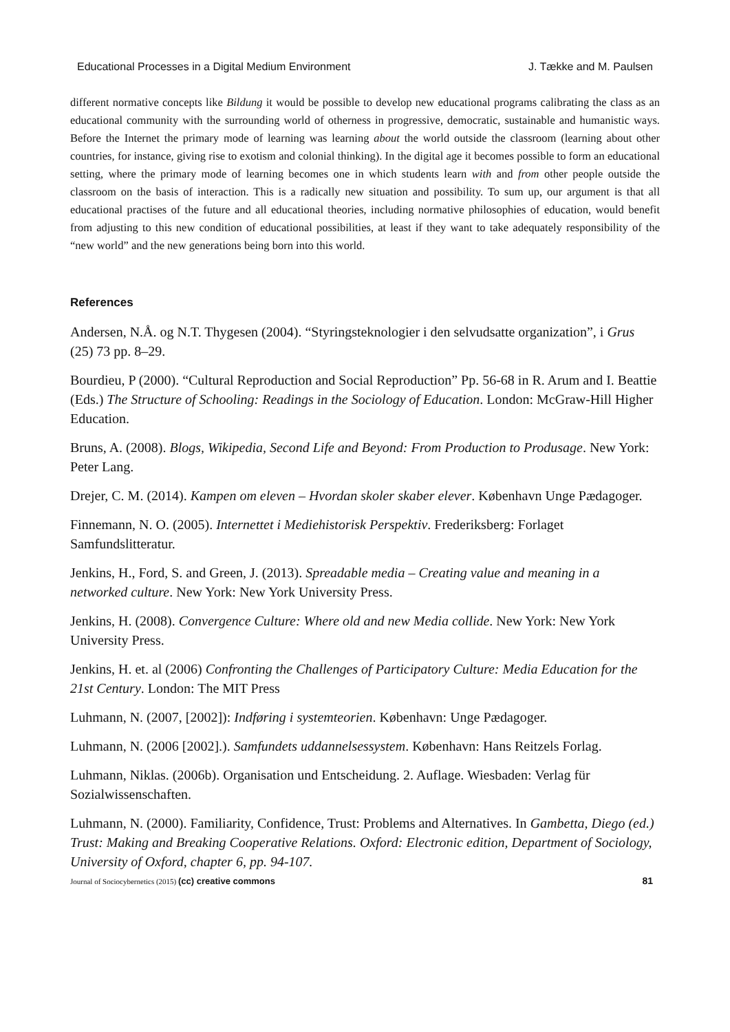Educational Processes in a Digital Medium Environment J. Tække and M. Paulsen
different normative concepts like Bildung it would be possible to develop new educational programs calibrating the class as an educational community with the surrounding world of otherness in progressive, democratic, sustainable and humanistic ways. Before the Internet the primary mode of learning was learning about the world outside the classroom (learning about other countries, for instance, giving rise to exotism and colonial thinking). In the digital age it becomes possible to form an educational setting, where the primary mode of learning becomes one in which students learn with and from other people outside the classroom on the basis of interaction. This is a radically new situation and possibility. To sum up, our argument is that all educational practises of the future and all educational theories, including normative philosophies of education, would benefit from adjusting to this new condition of educational possibilities, at least if they want to take adequately responsibility of the “new world” and the new generations being born into this world.
References
Andersen, N.Å. og N.T. Thygesen (2004). “Styringsteknologier i den selvudsatte organization”, i Grus (25) 73 pp. 8–29.
Bourdieu, P (2000). “Cultural Reproduction and Social Reproduction” Pp. 56-68 in R. Arum and I. Beattie (Eds.) The Structure of Schooling: Readings in the Sociology of Education. London: McGraw-Hill Higher Education.
Bruns, A. (2008). Blogs, Wikipedia, Second Life and Beyond: From Production to Produsage. New York: Peter Lang.
Drejer, C. M. (2014). Kampen om eleven – Hvordan skoler skaber elever. København Unge Pædagoger.
Finnemann, N. O. (2005). Internettet i Mediehistorisk Perspektiv. Frederiksberg: Forlaget Samfundslitteratur.
Jenkins, H., Ford, S. and Green, J. (2013). Spreadable media – Creating value and meaning in a networked culture. New York: New York University Press.
Jenkins, H. (2008). Convergence Culture: Where old and new Media collide. New York: New York University Press.
Jenkins, H. et. al (2006) Confronting the Challenges of Participatory Culture: Media Education for the 21st Century. London: The MIT Press
Luhmann, N. (2007, [2002]): Indføring i systemteorien. København: Unge Pædagoger.
Luhmann, N. (2006 [2002].). Samfundets uddannelsessystem. København: Hans Reitzels Forlag.
Luhmann, Niklas. (2006b). Organisation und Entscheidung. 2. Auflage. Wiesbaden: Verlag für Sozialwissenschaften.
Luhmann, N. (2000). Familiarity, Confidence, Trust: Problems and Alternatives. In Gambetta, Diego (ed.) Trust: Making and Breaking Cooperative Relations. Oxford: Electronic edition, Department of Sociology, University of Oxford, chapter 6, pp. 94-107.
Journal of Sociocybernetics (2015) (cc) creative commons 81